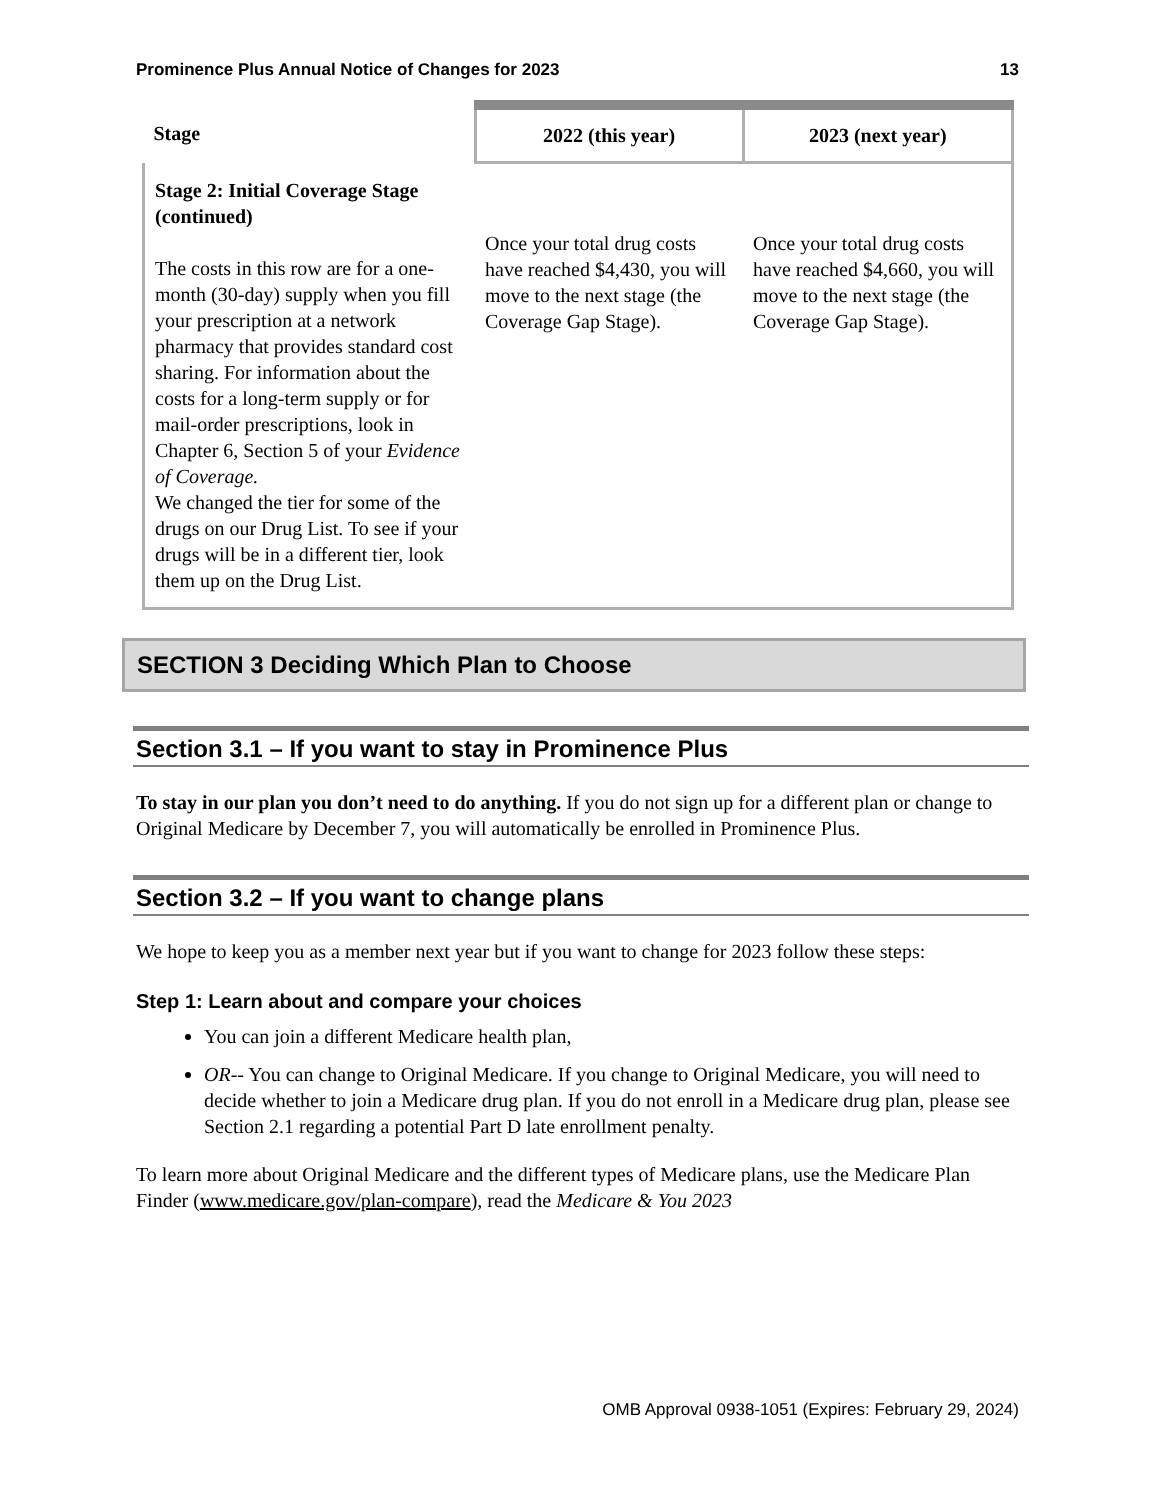Prominence Plus Annual Notice of Changes for 2023 13
| Stage | 2022 (this year) | 2023 (next year) |
| --- | --- | --- |
| Stage 2: Initial Coverage Stage (continued) The costs in this row are for a one-month (30-day) supply when you fill your prescription at a network pharmacy that provides standard cost sharing. For information about the costs for a long-term supply or for mail-order prescriptions, look in Chapter 6, Section 5 of your Evidence of Coverage. We changed the tier for some of the drugs on our Drug List. To see if your drugs will be in a different tier, look them up on the Drug List. | Once your total drug costs have reached $4,430, you will move to the next stage (the Coverage Gap Stage). | Once your total drug costs have reached $4,660, you will move to the next stage (the Coverage Gap Stage). |
SECTION 3 Deciding Which Plan to Choose
Section 3.1 – If you want to stay in Prominence Plus
To stay in our plan you don’t need to do anything. If you do not sign up for a different plan or change to Original Medicare by December 7, you will automatically be enrolled in Prominence Plus.
Section 3.2 – If you want to change plans
We hope to keep you as a member next year but if you want to change for 2023 follow these steps:
Step 1: Learn about and compare your choices
You can join a different Medicare health plan,
OR-- You can change to Original Medicare. If you change to Original Medicare, you will need to decide whether to join a Medicare drug plan. If you do not enroll in a Medicare drug plan, please see Section 2.1 regarding a potential Part D late enrollment penalty.
To learn more about Original Medicare and the different types of Medicare plans, use the Medicare Plan Finder (www.medicare.gov/plan-compare), read the Medicare & You 2023
OMB Approval 0938-1051 (Expires: February 29, 2024)